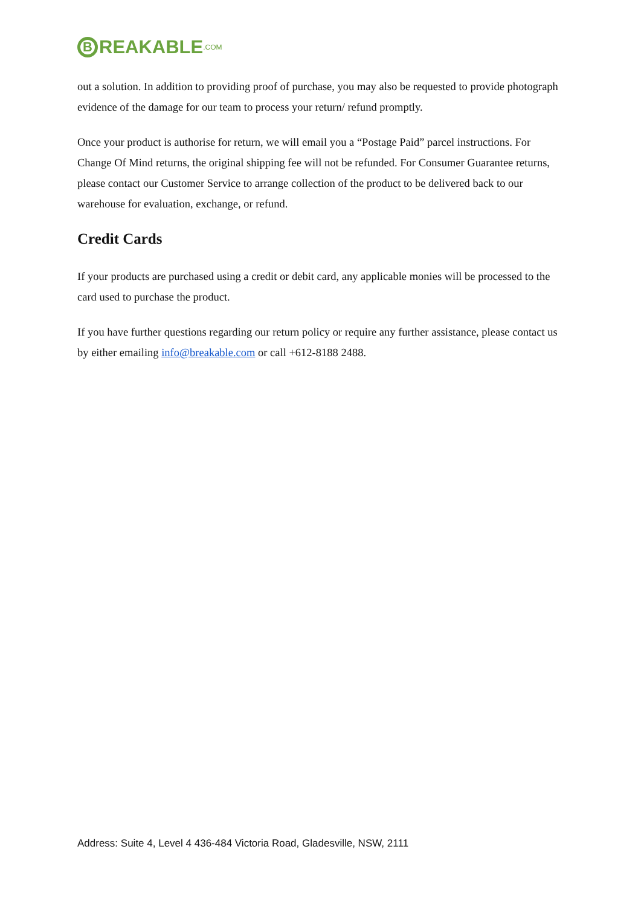B REAKABLE.COM
out a solution. In addition to providing proof of purchase, you may also be requested to provide photograph evidence of the damage for our team to process your return/ refund promptly.
Once your product is authorise for return, we will email you a “Postage Paid” parcel instructions. For Change Of Mind returns, the original shipping fee will not be refunded. For Consumer Guarantee returns, please contact our Customer Service to arrange collection of the product to be delivered back to our warehouse for evaluation, exchange, or refund.
Credit Cards
If your products are purchased using a credit or debit card, any applicable monies will be processed to the card used to purchase the product.
If you have further questions regarding our return policy or require any further assistance, please contact us by either emailing info@breakable.com or call +612-8188 2488.
Address: Suite 4, Level 4 436-484 Victoria Road, Gladesville, NSW, 2111